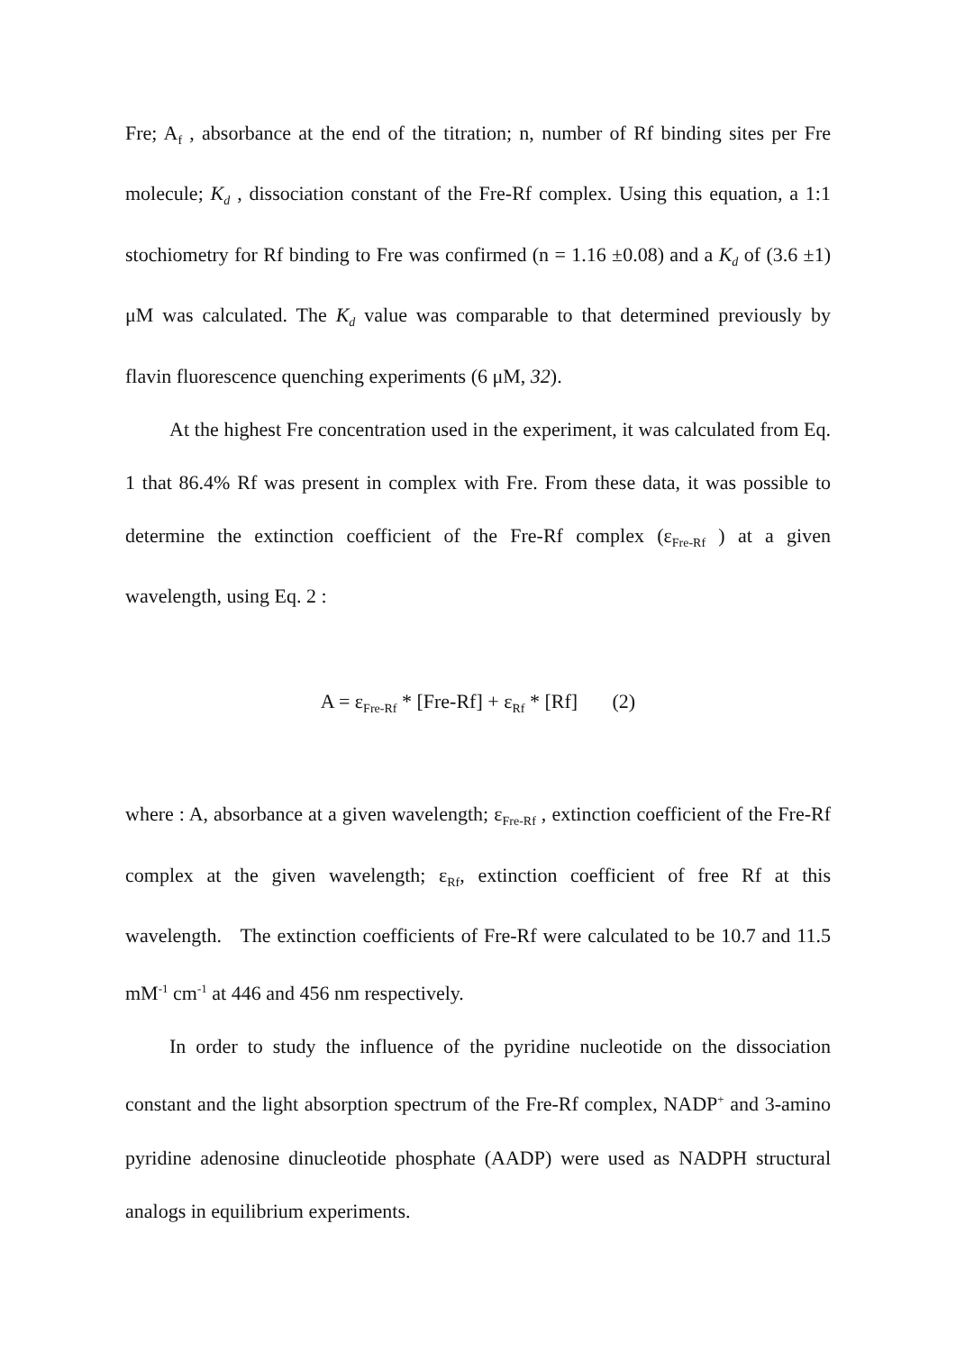Fre; A<sub>f</sub> , absorbance at the end of the titration; n, number of Rf binding sites per Fre molecule; K<sub>d</sub> , dissociation constant of the Fre-Rf complex. Using this equation, a 1:1 stochiometry for Rf binding to Fre was confirmed (n = 1.16 ±0.08) and a K<sub>d</sub> of (3.6 ±1) μM was calculated. The K<sub>d</sub> value was comparable to that determined previously by flavin fluorescence quenching experiments (6 μM, 32).
At the highest Fre concentration used in the experiment, it was calculated from Eq. 1 that 86.4% Rf was present in complex with Fre. From these data, it was possible to determine the extinction coefficient of the Fre-Rf complex (ε<sub>Fre-Rf</sub> ) at a given wavelength, using Eq. 2 :
A = ε<sub>Fre-Rf</sub> * [Fre-Rf] + ε<sub>Rf</sub> * [Rf] (2)
where : A, absorbance at a given wavelength; ε<sub>Fre-Rf</sub> , extinction coefficient of the Fre-Rf complex at the given wavelength; ε<sub>Rf</sub>, extinction coefficient of free Rf at this wavelength. The extinction coefficients of Fre-Rf were calculated to be 10.7 and 11.5 mM<sup>-1</sup> cm<sup>-1</sup> at 446 and 456 nm respectively.
In order to study the influence of the pyridine nucleotide on the dissociation constant and the light absorption spectrum of the Fre-Rf complex, NADP<sup>+</sup> and 3-amino pyridine adenosine dinucleotide phosphate (AADP) were used as NADPH structural analogs in equilibrium experiments.